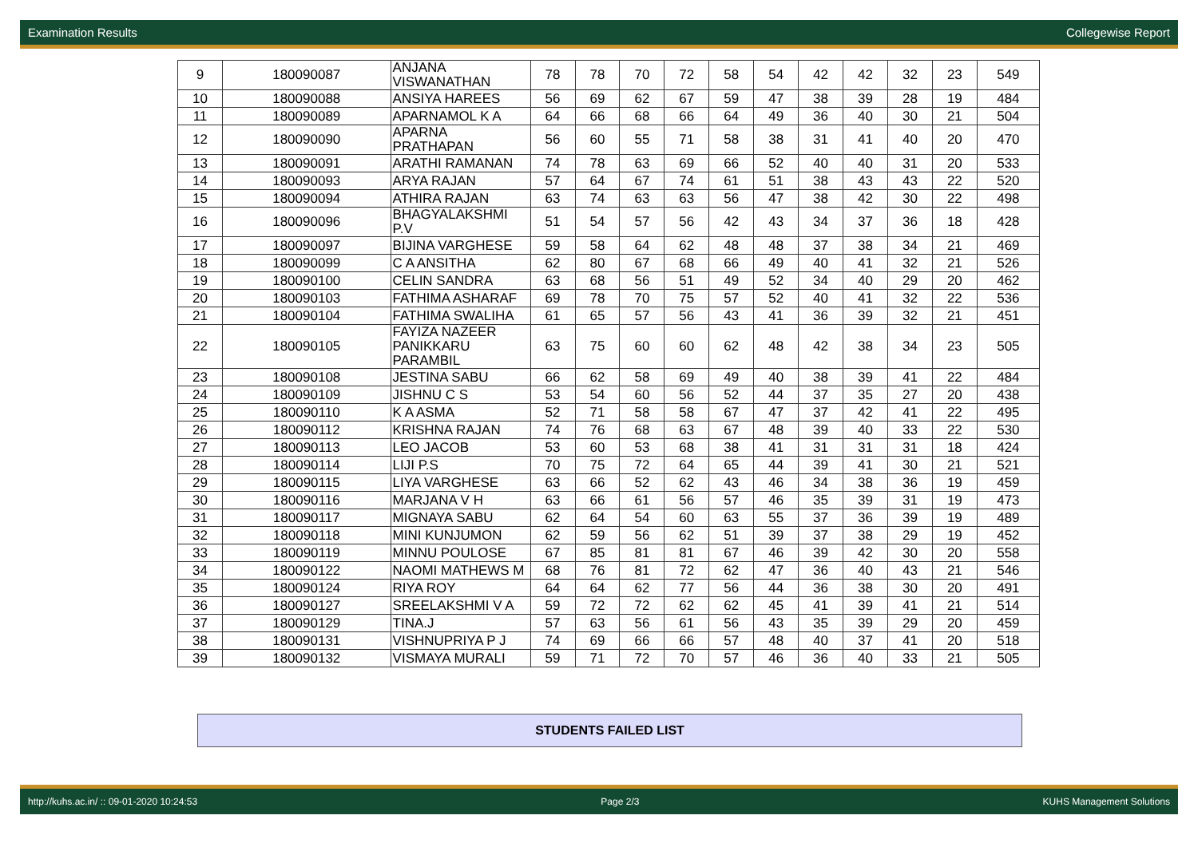Examination Results Collegewise Report
| 9 | 180090087 | ANJANA VISWANATHAN | 78 | 78 | 70 | 72 | 58 | 54 | 42 | 42 | 32 | 23 | 549 |
| 10 | 180090088 | ANSIYA HAREES | 56 | 69 | 62 | 67 | 59 | 47 | 38 | 39 | 28 | 19 | 484 |
| 11 | 180090089 | APARNAMOL K A | 64 | 66 | 68 | 66 | 64 | 49 | 36 | 40 | 30 | 21 | 504 |
| 12 | 180090090 | APARNA PRATHAPAN | 56 | 60 | 55 | 71 | 58 | 38 | 31 | 41 | 40 | 20 | 470 |
| 13 | 180090091 | ARATHI RAMANAN | 74 | 78 | 63 | 69 | 66 | 52 | 40 | 40 | 31 | 20 | 533 |
| 14 | 180090093 | ARYA RAJAN | 57 | 64 | 67 | 74 | 61 | 51 | 38 | 43 | 43 | 22 | 520 |
| 15 | 180090094 | ATHIRA RAJAN | 63 | 74 | 63 | 63 | 56 | 47 | 38 | 42 | 30 | 22 | 498 |
| 16 | 180090096 | BHAGYALAKSHMI P.V | 51 | 54 | 57 | 56 | 42 | 43 | 34 | 37 | 36 | 18 | 428 |
| 17 | 180090097 | BIJINA VARGHESE | 59 | 58 | 64 | 62 | 48 | 48 | 37 | 38 | 34 | 21 | 469 |
| 18 | 180090099 | C A ANSITHA | 62 | 80 | 67 | 68 | 66 | 49 | 40 | 41 | 32 | 21 | 526 |
| 19 | 180090100 | CELIN SANDRA | 63 | 68 | 56 | 51 | 49 | 52 | 34 | 40 | 29 | 20 | 462 |
| 20 | 180090103 | FATHIMA ASHARAF | 69 | 78 | 70 | 75 | 57 | 52 | 40 | 41 | 32 | 22 | 536 |
| 21 | 180090104 | FATHIMA SWALIHA | 61 | 65 | 57 | 56 | 43 | 41 | 36 | 39 | 32 | 21 | 451 |
| 22 | 180090105 | FAYIZA NAZEER PANIKKARU PARAMBIL | 63 | 75 | 60 | 60 | 62 | 48 | 42 | 38 | 34 | 23 | 505 |
| 23 | 180090108 | JESTINA SABU | 66 | 62 | 58 | 69 | 49 | 40 | 38 | 39 | 41 | 22 | 484 |
| 24 | 180090109 | JISHNU C S | 53 | 54 | 60 | 56 | 52 | 44 | 37 | 35 | 27 | 20 | 438 |
| 25 | 180090110 | K A ASMA | 52 | 71 | 58 | 58 | 67 | 47 | 37 | 42 | 41 | 22 | 495 |
| 26 | 180090112 | KRISHNA RAJAN | 74 | 76 | 68 | 63 | 67 | 48 | 39 | 40 | 33 | 22 | 530 |
| 27 | 180090113 | LEO JACOB | 53 | 60 | 53 | 68 | 38 | 41 | 31 | 31 | 31 | 18 | 424 |
| 28 | 180090114 | LIJI P.S | 70 | 75 | 72 | 64 | 65 | 44 | 39 | 41 | 30 | 21 | 521 |
| 29 | 180090115 | LIYA VARGHESE | 63 | 66 | 52 | 62 | 43 | 46 | 34 | 38 | 36 | 19 | 459 |
| 30 | 180090116 | MARJANA V H | 63 | 66 | 61 | 56 | 57 | 46 | 35 | 39 | 31 | 19 | 473 |
| 31 | 180090117 | MIGNAYA SABU | 62 | 64 | 54 | 60 | 63 | 55 | 37 | 36 | 39 | 19 | 489 |
| 32 | 180090118 | MINI KUNJUMON | 62 | 59 | 56 | 62 | 51 | 39 | 37 | 38 | 29 | 19 | 452 |
| 33 | 180090119 | MINNU POULOSE | 67 | 85 | 81 | 81 | 67 | 46 | 39 | 42 | 30 | 20 | 558 |
| 34 | 180090122 | NAOMI MATHEWS M | 68 | 76 | 81 | 72 | 62 | 47 | 36 | 40 | 43 | 21 | 546 |
| 35 | 180090124 | RIYA ROY | 64 | 64 | 62 | 77 | 56 | 44 | 36 | 38 | 30 | 20 | 491 |
| 36 | 180090127 | SREELAKSHMI V A | 59 | 72 | 72 | 62 | 62 | 45 | 41 | 39 | 41 | 21 | 514 |
| 37 | 180090129 | TINA.J | 57 | 63 | 56 | 61 | 56 | 43 | 35 | 39 | 29 | 20 | 459 |
| 38 | 180090131 | VISHNUPRIYA P J | 74 | 69 | 66 | 66 | 57 | 48 | 40 | 37 | 41 | 20 | 518 |
| 39 | 180090132 | VISMAYA MURALI | 59 | 71 | 72 | 70 | 57 | 46 | 36 | 40 | 33 | 21 | 505 |
STUDENTS FAILED LIST
http://kuhs.ac.in/ :: 09-01-2020 10:24:53 Page 2/3 KUHS Management Solutions